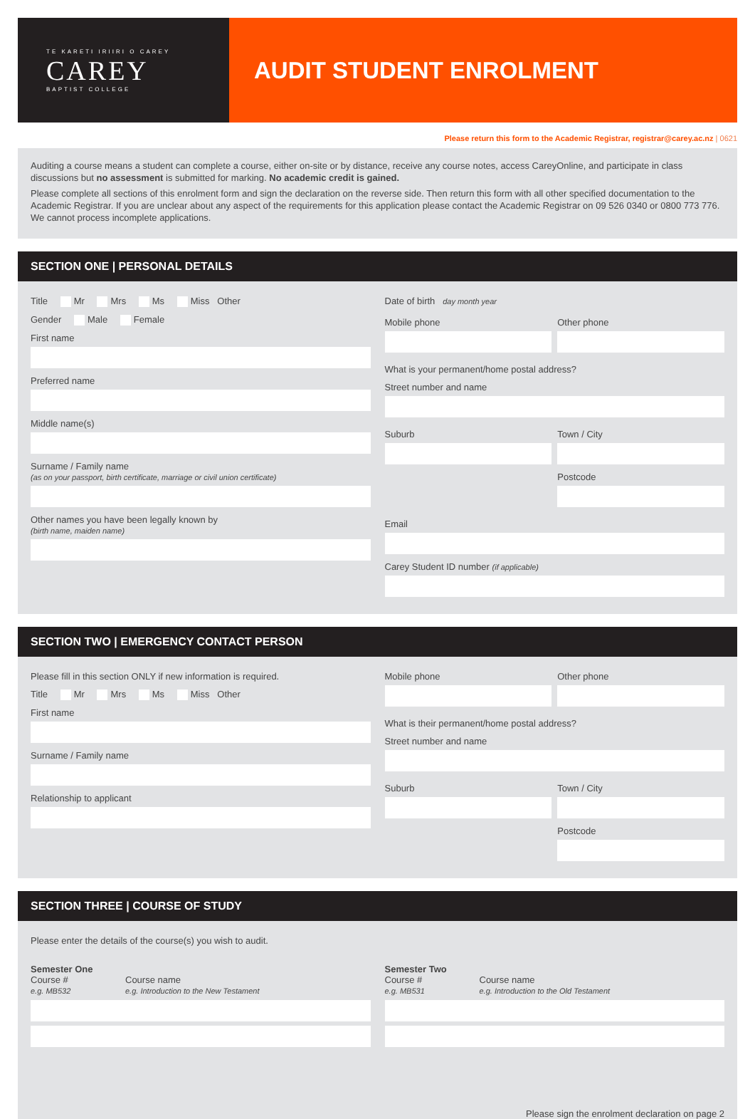TE KARETI IRIIRI O CAREY
CAREY
BAPTIST COLLEGE
AUDIT STUDENT ENROLMENT
Please return this form to the Academic Registrar, registrar@carey.ac.nz | 0621
Auditing a course means a student can complete a course, either on-site or by distance, receive any course notes, access CareyOnline, and participate in class discussions but no assessment is submitted for marking. No academic credit is gained.
Please complete all sections of this enrolment form and sign the declaration on the reverse side. Then return this form with all other specified documentation to the Academic Registrar. If you are unclear about any aspect of the requirements for this application please contact the Academic Registrar on 09 526 0340 or 0800 773 776. We cannot process incomplete applications.
SECTION ONE | PERSONAL DETAILS
Title Mr Mrs Ms Miss Other
Gender Male Female
First name
Preferred name
Middle name(s)
Surname / Family name
(as on your passport, birth certificate, marriage or civil union certificate)
Other names you have been legally known by
(birth name, maiden name)
Date of birth day month year
Mobile phone Other phone
What is your permanent/home postal address?
Street number and name
Suburb Town / City
Postcode
Email
Carey Student ID number (if applicable)
SECTION TWO | EMERGENCY CONTACT PERSON
Please fill in this section ONLY if new information is required.
Title Mr Mrs Ms Miss Other
First name
Surname / Family name
Relationship to applicant
Mobile phone Other phone
What is their permanent/home postal address?
Street number and name
Suburb Town / City
Postcode
SECTION THREE | COURSE OF STUDY
Please enter the details of the course(s) you wish to audit.
Semester One
Course #
e.g. MB532
Course name
e.g. Introduction to the New Testament
Semester Two
Course #
e.g. MB531
Course name
e.g. Introduction to the Old Testament
Please sign the enrolment declaration on page 2